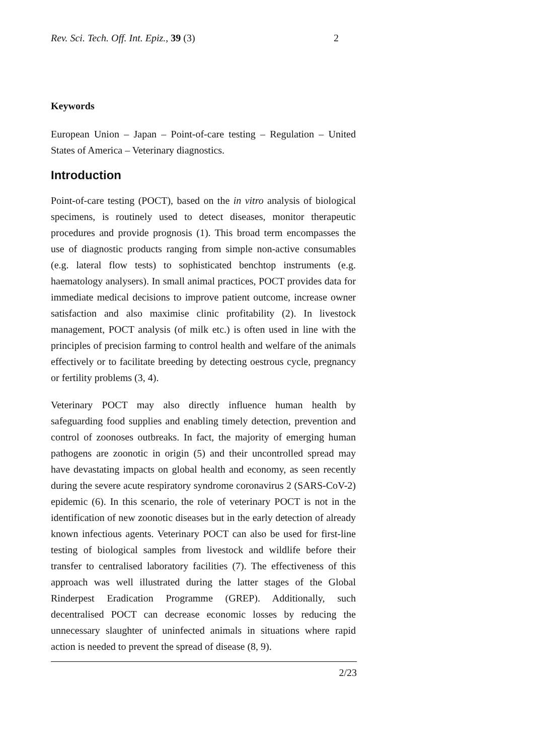Rev. Sci. Tech. Off. Int. Epiz., 39 (3) 2
Keywords
European Union – Japan – Point-of-care testing – Regulation – United States of America – Veterinary diagnostics.
Introduction
Point-of-care testing (POCT), based on the in vitro analysis of biological specimens, is routinely used to detect diseases, monitor therapeutic procedures and provide prognosis (1). This broad term encompasses the use of diagnostic products ranging from simple non-active consumables (e.g. lateral flow tests) to sophisticated benchtop instruments (e.g. haematology analysers). In small animal practices, POCT provides data for immediate medical decisions to improve patient outcome, increase owner satisfaction and also maximise clinic profitability (2). In livestock management, POCT analysis (of milk etc.) is often used in line with the principles of precision farming to control health and welfare of the animals effectively or to facilitate breeding by detecting oestrous cycle, pregnancy or fertility problems (3, 4).
Veterinary POCT may also directly influence human health by safeguarding food supplies and enabling timely detection, prevention and control of zoonoses outbreaks. In fact, the majority of emerging human pathogens are zoonotic in origin (5) and their uncontrolled spread may have devastating impacts on global health and economy, as seen recently during the severe acute respiratory syndrome coronavirus 2 (SARS-CoV-2) epidemic (6). In this scenario, the role of veterinary POCT is not in the identification of new zoonotic diseases but in the early detection of already known infectious agents. Veterinary POCT can also be used for first-line testing of biological samples from livestock and wildlife before their transfer to centralised laboratory facilities (7). The effectiveness of this approach was well illustrated during the latter stages of the Global Rinderpest Eradication Programme (GREP). Additionally, such decentralised POCT can decrease economic losses by reducing the unnecessary slaughter of uninfected animals in situations where rapid action is needed to prevent the spread of disease (8, 9).
2/23